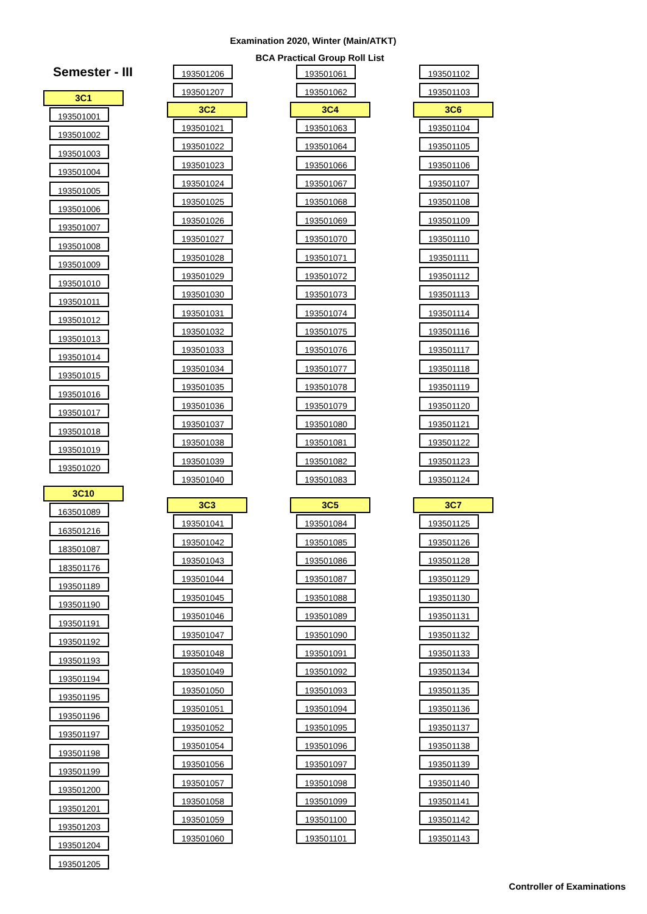Examination 2020, Winter (Main/ATKT)
BCA Practical Group Roll List
Semester - III
3C1
193501001
193501002
193501003
193501004
193501005
193501006
193501007
193501008
193501009
193501010
193501011
193501012
193501013
193501014
193501015
193501016
193501017
193501018
193501019
193501020
3C10
163501089
163501216
183501087
183501176
193501189
193501190
193501191
193501192
193501193
193501194
193501195
193501196
193501197
193501198
193501199
193501200
193501201
193501203
193501204
193501205
193501206
193501207
3C2
193501021
193501022
193501023
193501024
193501025
193501026
193501027
193501028
193501029
193501030
193501031
193501032
193501033
193501034
193501035
193501036
193501037
193501038
193501039
193501040
3C3
193501041
193501042
193501043
193501044
193501045
193501046
193501047
193501048
193501049
193501050
193501051
193501052
193501054
193501056
193501057
193501058
193501059
193501060
193501061
193501062
3C4
193501063
193501064
193501066
193501067
193501068
193501069
193501070
193501071
193501072
193501073
193501074
193501075
193501076
193501077
193501078
193501079
193501080
193501081
193501082
193501083
3C5
193501084
193501085
193501086
193501087
193501088
193501089
193501090
193501091
193501092
193501093
193501094
193501095
193501096
193501097
193501098
193501099
193501100
193501101
193501102
193501103
3C6
193501104
193501105
193501106
193501107
193501108
193501109
193501110
193501111
193501112
193501113
193501114
193501116
193501117
193501118
193501119
193501120
193501121
193501122
193501123
193501124
3C7
193501125
193501126
193501128
193501129
193501130
193501131
193501132
193501133
193501134
193501135
193501136
193501137
193501138
193501139
193501140
193501141
193501142
193501143
Controller of Examinations